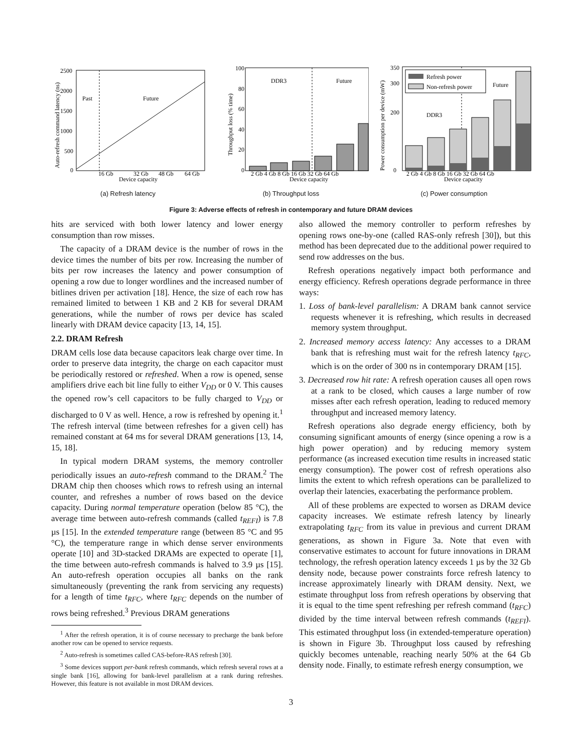Past
Future
2500
2000
1500
1000
500
0
16 Gb
32 Gb
48 Gb
64 Gb
Device capacity
Auto-refresh command latency (ns)
DDR3
Future
100
80
60
40
20
0
2 Gb 4 Gb 8 Gb 16 Gb 32 Gb 64 Gb
Device capacity
Throughput loss (% time)
Refresh power
Non-refresh power
Future
DDR3
350
300
200
0
2 Gb 4 Gb 8 Gb 16 Gb 32 Gb 64 Gb
Device capacity
Power consumption per device (mW)
(a) Refresh latency (b) Throughput loss (c) Power consumption
Figure 3: Adverse effects of refresh in contemporary and future DRAM devices
hits are serviced with both lower latency and lower energy consumption than row misses.
The capacity of a DRAM device is the number of rows in the device times the number of bits per row. Increasing the number of bits per row increases the latency and power consumption of opening a row due to longer wordlines and the increased number of bitlines driven per activation [18]. Hence, the size of each row has remained limited to between 1 KB and 2 KB for several DRAM generations, while the number of rows per device has scaled linearly with DRAM device capacity [13, 14, 15].
2.2. DRAM Refresh
DRAM cells lose data because capacitors leak charge over time. In order to preserve data integrity, the charge on each capacitor must be periodically restored or refreshed. When a row is opened, sense amplifiers drive each bit line fully to either V<sub>DD</sub> or 0 V. This causes the opened row’s cell capacitors to be fully charged to V<sub>DD</sub> or discharged to 0 V as well. Hence, a row is refreshed by opening it.<sup>1</sup> The refresh interval (time between refreshes for a given cell) has remained constant at 64 ms for several DRAM generations [13, 14, 15, 18].
In typical modern DRAM systems, the memory controller periodically issues an auto-refresh command to the DRAM.<sup>2</sup> The DRAM chip then chooses which rows to refresh using an internal counter, and refreshes a number of rows based on the device capacity. During normal temperature operation (below 85 °C), the average time between auto-refresh commands (called t<sub>REFI</sub>) is 7.8 µs [15]. In the extended temperature range (between 85 °C and 95 °C), the temperature range in which dense server environments operate [10] and 3D-stacked DRAMs are expected to operate [1], the time between auto-refresh commands is halved to 3.9 µs [15]. An auto-refresh operation occupies all banks on the rank simultaneously (preventing the rank from servicing any requests) for a length of time t<sub>RFC</sub>, where t<sub>RFC</sub> depends on the number of rows being refreshed.<sup>3</sup> Previous DRAM generations
<sup>1</sup> After the refresh operation, it is of course necessary to precharge the bank before another row can be opened to service requests.
<sup>2</sup> Auto-refresh is sometimes called CAS-before-RAS refresh [30].
<sup>3</sup> Some devices support per-bank refresh commands, which refresh several rows at a single bank [16], allowing for bank-level parallelism at a rank during refreshes. However, this feature is not available in most DRAM devices.
also allowed the memory controller to perform refreshes by opening rows one-by-one (called RAS-only refresh [30]), but this method has been deprecated due to the additional power required to send row addresses on the bus.
Refresh operations negatively impact both performance and energy efficiency. Refresh operations degrade performance in three ways:
1. Loss of bank-level parallelism: A DRAM bank cannot service requests whenever it is refreshing, which results in decreased memory system throughput.
2. Increased memory access latency: Any accesses to a DRAM bank that is refreshing must wait for the refresh latency t<sub>RFC</sub>, which is on the order of 300 ns in contemporary DRAM [15].
3. Decreased row hit rate: A refresh operation causes all open rows at a rank to be closed, which causes a large number of row misses after each refresh operation, leading to reduced memory throughput and increased memory latency.
Refresh operations also degrade energy efficiency, both by consuming significant amounts of energy (since opening a row is a high power operation) and by reducing memory system performance (as increased execution time results in increased static energy consumption). The power cost of refresh operations also limits the extent to which refresh operations can be parallelized to overlap their latencies, exacerbating the performance problem.
All of these problems are expected to worsen as DRAM device capacity increases. We estimate refresh latency by linearly extrapolating t<sub>RFC</sub> from its value in previous and current DRAM generations, as shown in Figure 3a. Note that even with conservative estimates to account for future innovations in DRAM technology, the refresh operation latency exceeds 1 µs by the 32 Gb density node, because power constraints force refresh latency to increase approximately linearly with DRAM density. Next, we estimate throughput loss from refresh operations by observing that it is equal to the time spent refreshing per refresh command (t<sub>RFC</sub>) divided by the time interval between refresh commands (t<sub>REFI</sub>). This estimated throughput loss (in extended-temperature operation) is shown in Figure 3b. Throughput loss caused by refreshing quickly becomes untenable, reaching nearly 50% at the 64 Gb density node. Finally, to estimate refresh energy consumption, we
3